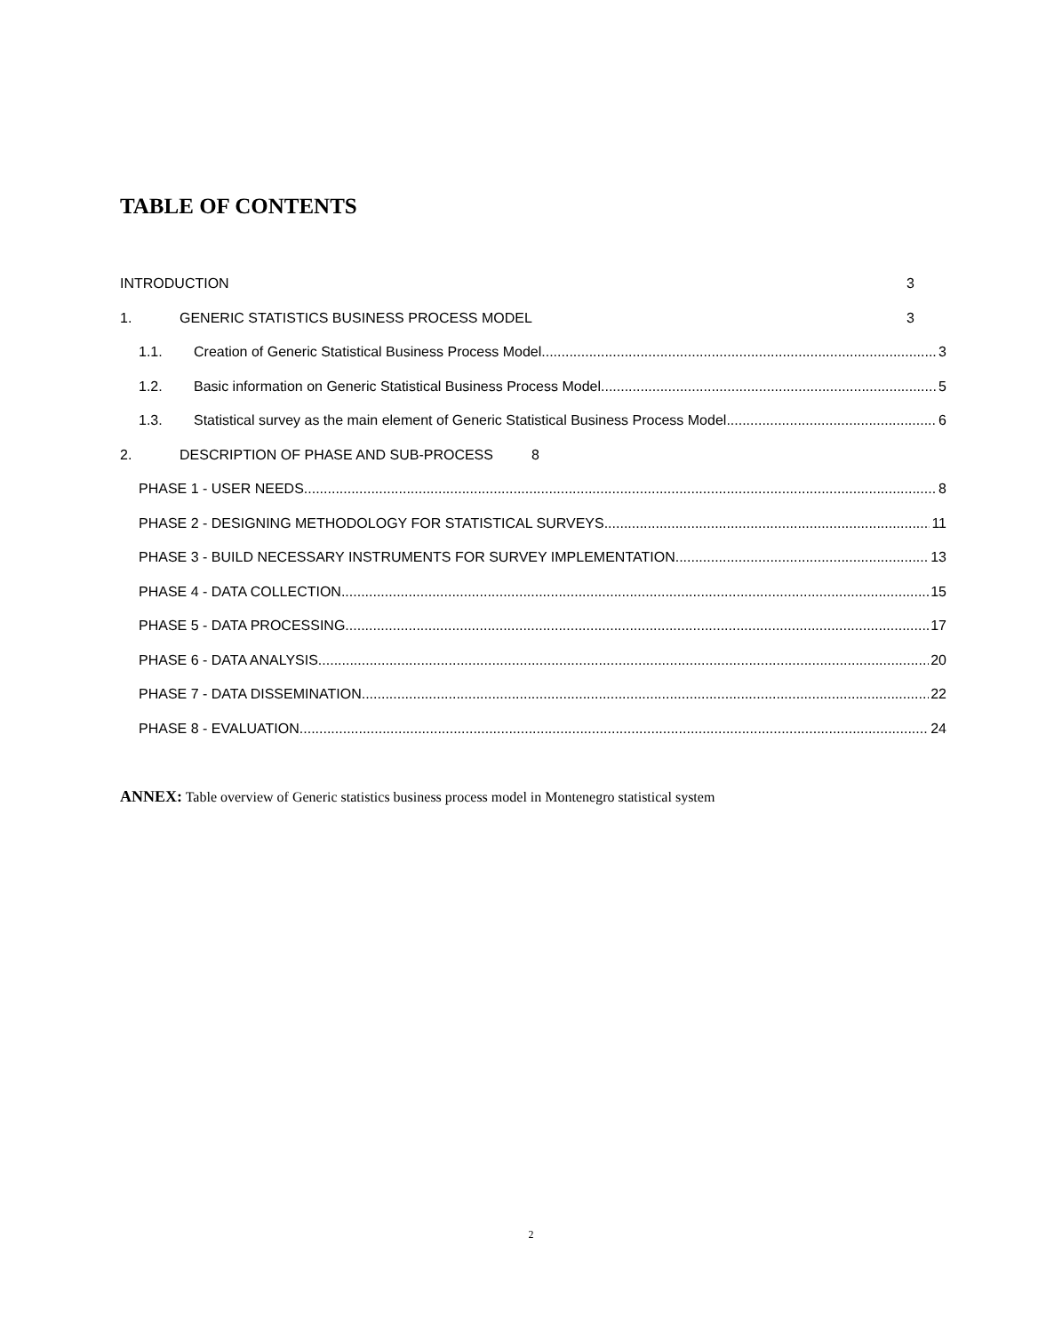TABLE OF CONTENTS
INTRODUCTION 3
1. GENERIC STATISTICS BUSINESS PROCESS MODEL 3
1.1. Creation of Generic Statistical Business Process Model 3
1.2. Basic information on Generic Statistical Business Process Model 5
1.3. Statistical survey as the main element of Generic Statistical Business Process Model 6
2. DESCRIPTION OF PHASE AND SUB-PROCESS 8
PHASE 1 - USER NEEDS 8
PHASE 2 - DESIGNING METHODOLOGY FOR STATISTICAL SURVEYS 11
PHASE 3 - BUILD NECESSARY INSTRUMENTS FOR SURVEY IMPLEMENTATION 13
PHASE 4 - DATA COLLECTION 15
PHASE 5 - DATA PROCESSING 17
PHASE 6 - DATA ANALYSIS 20
PHASE 7 - DATA DISSEMINATION 22
PHASE 8 - EVALUATION 24
ANNEX: Table overview of Generic statistics business process model in Montenegro statistical system
2